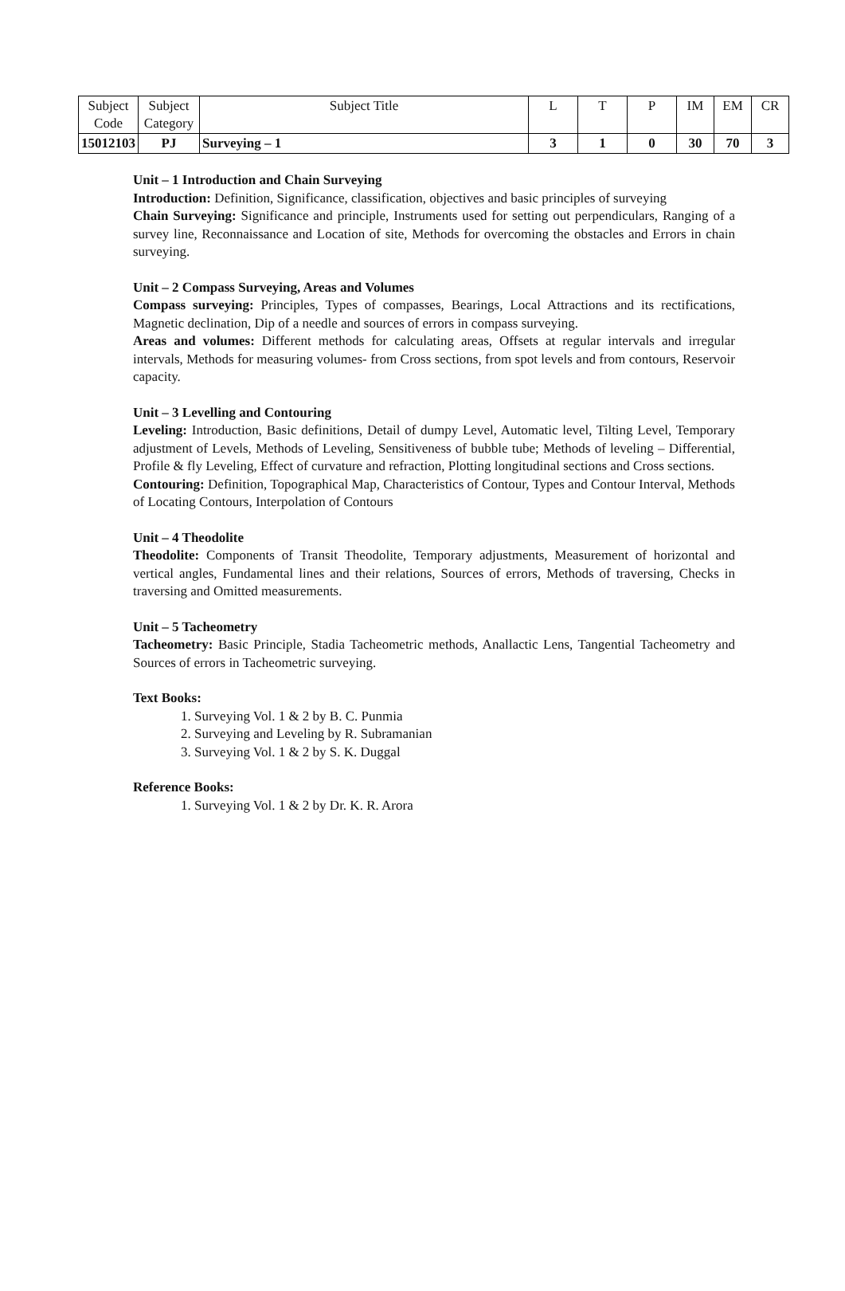| Subject Code | Subject Category | Subject Title | L | T | P | IM | EM | CR |
| 15012103 | PJ | Surveying – 1 | 3 | 1 | 0 | 30 | 70 | 3 |
Unit – 1 Introduction and Chain Surveying
Introduction: Definition, Significance, classification, objectives and basic principles of surveying
Chain Surveying: Significance and principle, Instruments used for setting out perpendiculars, Ranging of a survey line, Reconnaissance and Location of site, Methods for overcoming the obstacles and Errors in chain surveying.
Unit – 2 Compass Surveying, Areas and Volumes
Compass surveying: Principles, Types of compasses, Bearings, Local Attractions and its rectifications, Magnetic declination, Dip of a needle and sources of errors in compass surveying.
Areas and volumes: Different methods for calculating areas, Offsets at regular intervals and irregular intervals, Methods for measuring volumes- from Cross sections, from spot levels and from contours, Reservoir capacity.
Unit – 3 Levelling and Contouring
Leveling: Introduction, Basic definitions, Detail of dumpy Level, Automatic level, Tilting Level, Temporary adjustment of Levels, Methods of Leveling, Sensitiveness of bubble tube; Methods of leveling – Differential, Profile & fly Leveling, Effect of curvature and refraction, Plotting longitudinal sections and Cross sections.
Contouring: Definition, Topographical Map, Characteristics of Contour, Types and Contour Interval, Methods of Locating Contours, Interpolation of Contours
Unit – 4 Theodolite
Theodolite: Components of Transit Theodolite, Temporary adjustments, Measurement of horizontal and vertical angles, Fundamental lines and their relations, Sources of errors, Methods of traversing, Checks in traversing and Omitted measurements.
Unit – 5 Tacheometry
Tacheometry: Basic Principle, Stadia Tacheometric methods, Anallactic Lens, Tangential Tacheometry and Sources of errors in Tacheometric surveying.
Text Books:
1. Surveying Vol. 1 & 2 by B. C. Punmia
2. Surveying and Leveling by R. Subramanian
3. Surveying Vol. 1 & 2 by S. K. Duggal
Reference Books:
1. Surveying Vol. 1 & 2 by Dr. K. R. Arora